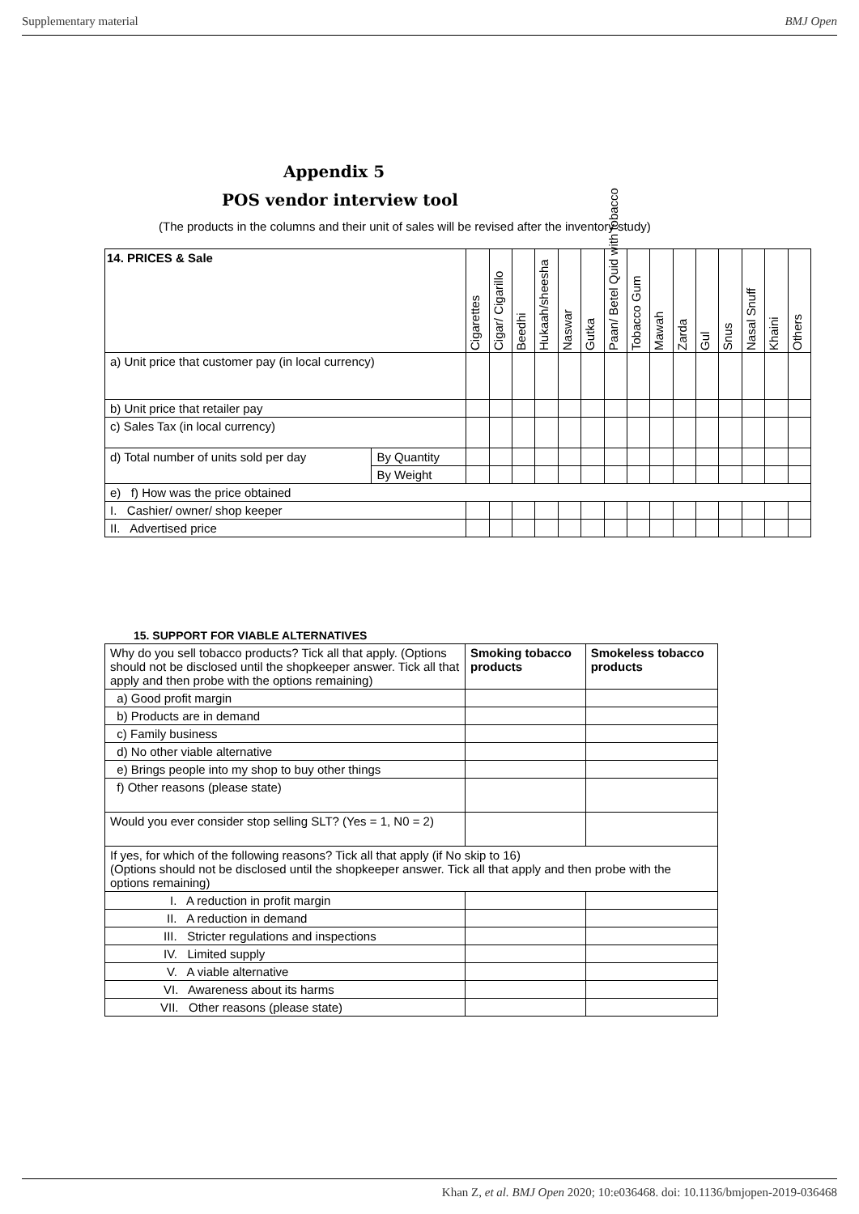Supplementary material BMJ Open
Appendix 5
POS vendor interview tool
(The products in the columns and their unit of sales will be revised after the inventory study)
| 14. PRICES & Sale | | Cigarettes | Cigar/ Cigarillo | Beedhi | Hukaah/sheesha | Naswar | Gutka | Paan/ Betel Quid with tobacco | Tobacco Gum | Mawah | Zarda | Gul | Snus | Nasal Snuff | Khaini | Others |
| --- | --- | --- | --- | --- | --- | --- | --- | --- | --- | --- | --- | --- | --- | --- | --- | --- |
| a) Unit price that customer pay (in local currency) | | | | | | | | | | | | | | | | |
| b) Unit price that retailer pay | | | | | | | | | | | | | | | | |
| c) Sales Tax (in local currency) | | | | | | | | | | | | | | | | |
| d) Total number of units sold per day | By Quantity | | | | | | | | | | | | | | | |
| | By Weight | | | | | | | | | | | | | | | |
| e) f) How was the price obtained | | | | | | | | | | | | | | | | |
| I. Cashier/ owner/ shop keeper | | | | | | | | | | | | | | | | |
| II. Advertised price | | | | | | | | | | | | | | | | |
15. SUPPORT FOR VIABLE ALTERNATIVES
| Why do you sell tobacco products? Tick all that apply. (Options should not be disclosed until the shopkeeper answer. Tick all that apply and then probe with the options remaining) | Smoking tobacco products | Smokeless tobacco products |
| a) Good profit margin | | |
| b) Products are in demand | | |
| c) Family business | | |
| d) No other viable alternative | | |
| e) Brings people into my shop to buy other things | | |
| f) Other reasons (please state) | | |
| Would you ever consider stop selling SLT? (Yes = 1, N0 = 2) | | |
| If yes, for which of the following reasons? Tick all that apply (if No skip to 16) (Options should not be disclosed until the shopkeeper answer. Tick all that apply and then probe with the options remaining) | | |
| I. A reduction in profit margin | | |
| II. A reduction in demand | | |
| III. Stricter regulations and inspections | | |
| IV. Limited supply | | |
| V. A viable alternative | | |
| VI. Awareness about its harms | | |
| VII. Other reasons (please state) | | |
Khan Z, et al. BMJ Open 2020; 10:e036468. doi: 10.1136/bmjopen-2019-036468